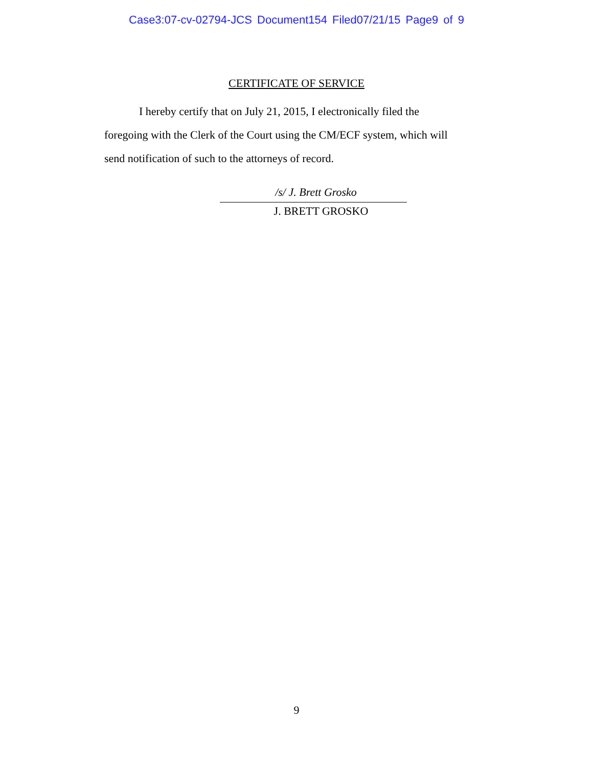Case3:07-cv-02794-JCS Document154 Filed07/21/15 Page9 of 9
CERTIFICATE OF SERVICE
I hereby certify that on July 21, 2015, I electronically filed the
foregoing with the Clerk of the Court using the CM/ECF system, which will
send notification of such to the attorneys of record.
/s/ J. Brett Grosko
J. BRETT GROSKO
9